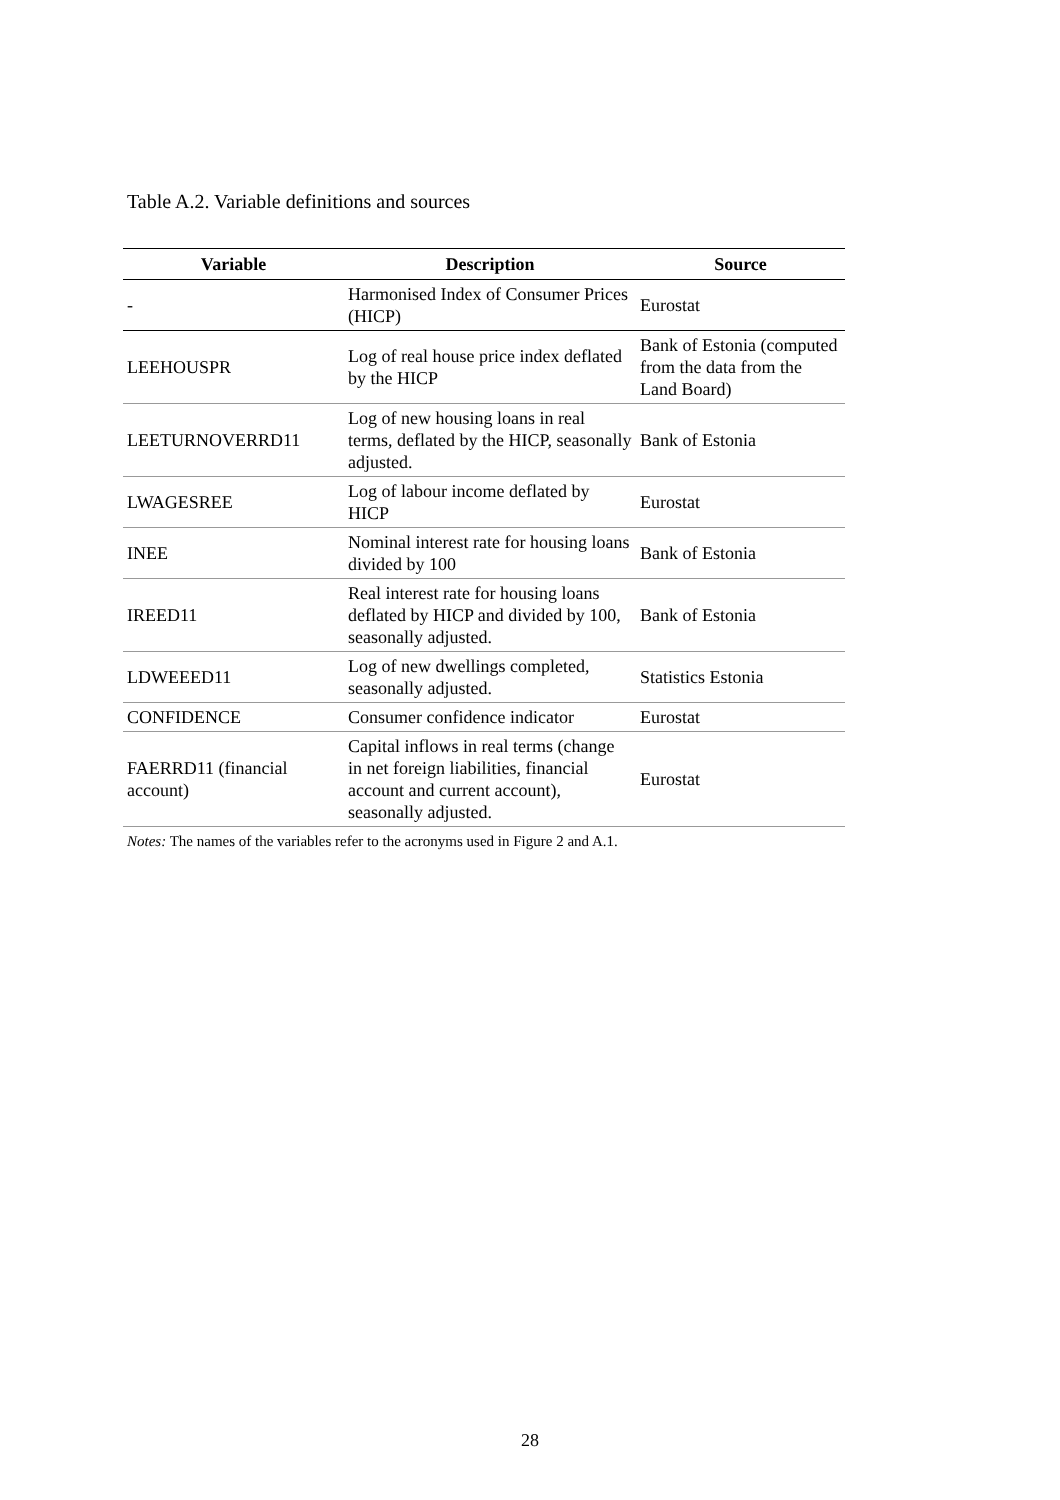Table A.2. Variable definitions and sources
| Variable | Description | Source |
| --- | --- | --- |
| - | Harmonised Index of Consumer Prices (HICP) | Eurostat |
| LEEHOUSPR | Log of real house price index deflated by the HICP | Bank of Estonia (computed from the data from the Land Board) |
| LEETURNOVERRD11 | Log of new housing loans in real terms, deflated by the HICP, seasonally adjusted. | Bank of Estonia |
| LWAGESREE | Log of labour income deflated by HICP | Eurostat |
| INEE | Nominal interest rate for housing loans divided by 100 | Bank of Estonia |
| IREED11 | Real interest rate for housing loans deflated by HICP and divided by 100, seasonally adjusted. | Bank of Estonia |
| LDWEEED11 | Log of new dwellings completed, seasonally adjusted. | Statistics Estonia |
| CONFIDENCE | Consumer confidence indicator | Eurostat |
| FAERRD11 (financial account) | Capital inflows in real terms (change in net foreign liabilities, financial account and current account), seasonally adjusted. | Eurostat |
Notes: The names of the variables refer to the acronyms used in Figure 2 and A.1.
28